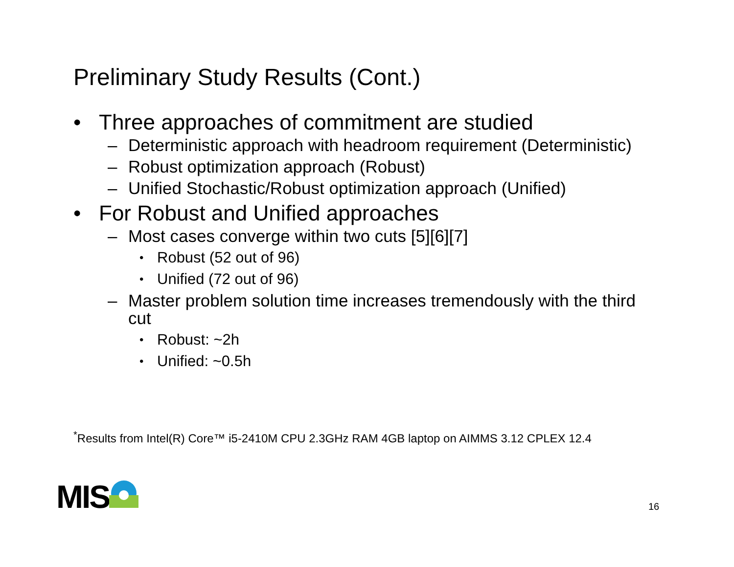Preliminary Study Results (Cont.)
• Three approaches of commitment are studied
– Deterministic approach with headroom requirement (Deterministic)
– Robust optimization approach (Robust)
– Unified Stochastic/Robust optimization approach (Unified)
• For Robust and Unified approaches
– Most cases converge within two cuts [5][6][7]
• Robust (52 out of 96)
• Unified (72 out of 96)
– Master problem solution time increases tremendously with the third cut
• Robust: ~2h
• Unified: ~0.5h
<sup>*</sup> Results from Intel(R) Core™ i5-2410M CPU 2.3GHz RAM 4GB laptop on AIMMS 3.12 CPLEX 12.4
MIS 16